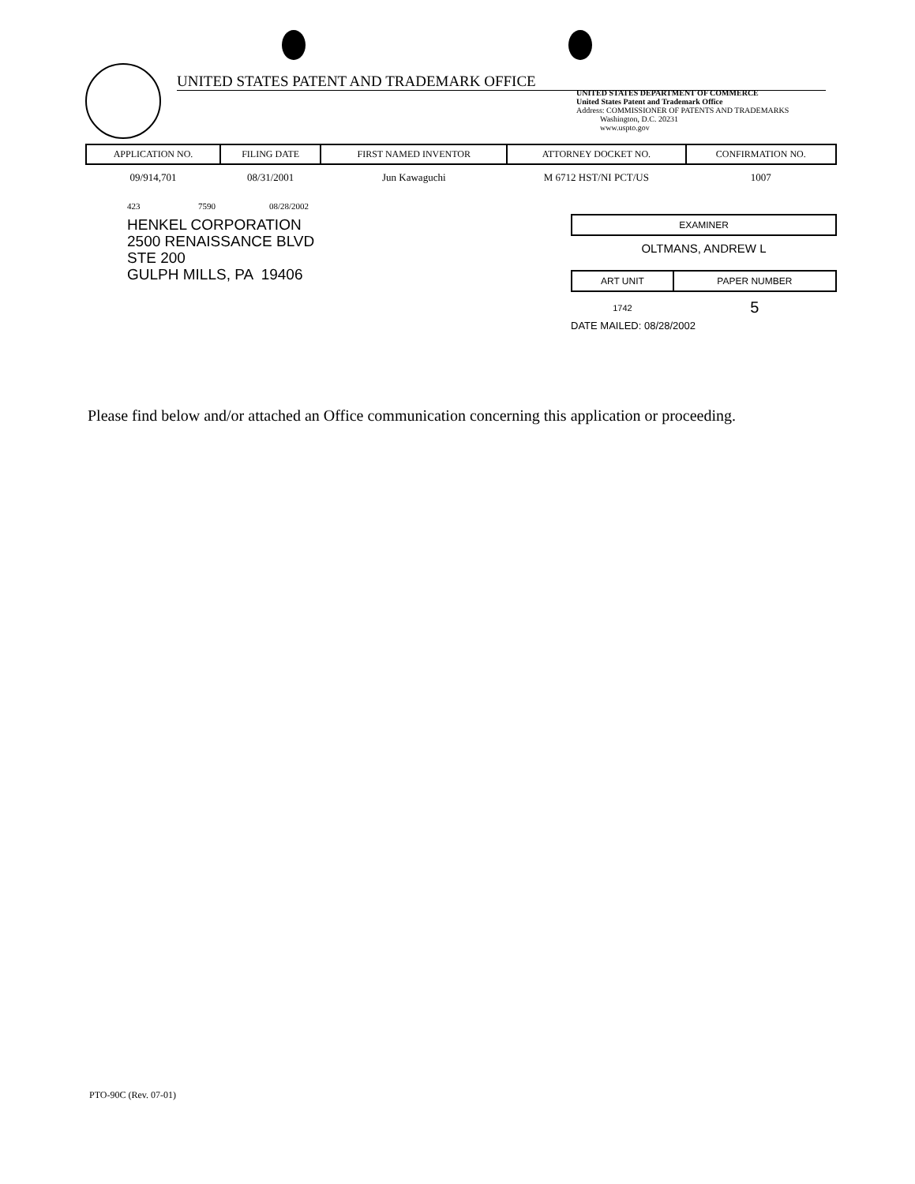UNITED STATES PATENT AND TRADEMARK OFFICE
UNITED STATES DEPARTMENT OF COMMERCE
United States Patent and Trademark Office
Address: COMMISSIONER OF PATENTS AND TRADEMARKS
Washington, D.C. 20231
www.uspto.gov
| APPLICATION NO. | FILING DATE | FIRST NAMED INVENTOR | ATTORNEY DOCKET NO. | CONFIRMATION NO. |
| --- | --- | --- | --- | --- |
| 09/914,701 | 08/31/2001 | Jun Kawaguchi | M 6712 HST/NI PCT/US | 1007 |
423 7590 08/28/2002
HENKEL CORPORATION
2500 RENAISSANCE BLVD
STE 200
GULPH MILLS, PA 19406
EXAMINER
OLTMANS, ANDREW L
| ART UNIT | PAPER NUMBER |
| --- | --- |
| 1742 | 5 |
DATE MAILED: 08/28/2002
Please find below and/or attached an Office communication concerning this application or proceeding.
PTO-90C (Rev. 07-01)